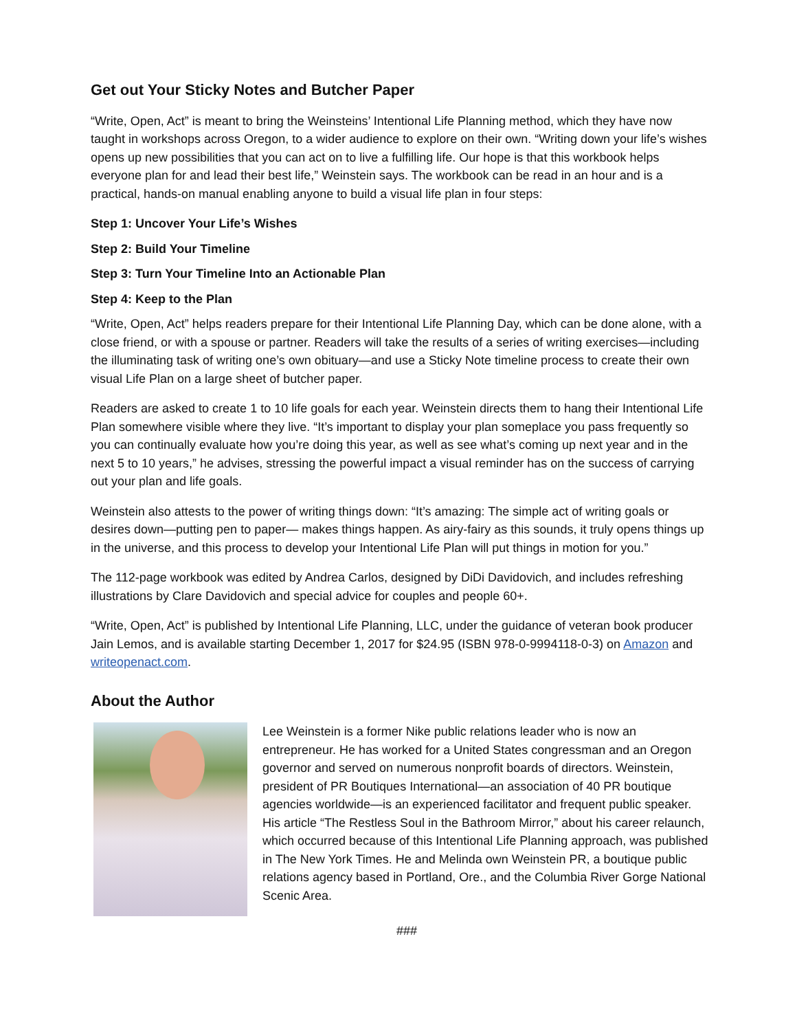Get out Your Sticky Notes and Butcher Paper
“Write, Open, Act” is meant to bring the Weinsteins’ Intentional Life Planning method, which they have now taught in workshops across Oregon, to a wider audience to explore on their own. “Writing down your life’s wishes opens up new possibilities that you can act on to live a fulfilling life. Our hope is that this workbook helps everyone plan for and lead their best life,” Weinstein says. The workbook can be read in an hour and is a practical, hands-on manual enabling anyone to build a visual life plan in four steps:
Step 1: Uncover Your Life’s Wishes
Step 2: Build Your Timeline
Step 3: Turn Your Timeline Into an Actionable Plan
Step 4: Keep to the Plan
“Write, Open, Act” helps readers prepare for their Intentional Life Planning Day, which can be done alone, with a close friend, or with a spouse or partner. Readers will take the results of a series of writing exercises—including the illuminating task of writing one’s own obituary—and use a Sticky Note timeline process to create their own visual Life Plan on a large sheet of butcher paper.
Readers are asked to create 1 to 10 life goals for each year. Weinstein directs them to hang their Intentional Life Plan somewhere visible where they live. “It’s important to display your plan someplace you pass frequently so you can continually evaluate how you’re doing this year, as well as see what’s coming up next year and in the next 5 to 10 years,” he advises, stressing the powerful impact a visual reminder has on the success of carrying out your plan and life goals.
Weinstein also attests to the power of writing things down: “It’s amazing: The simple act of writing goals or desires down—putting pen to paper— makes things happen. As airy-fairy as this sounds, it truly opens things up in the universe, and this process to develop your Intentional Life Plan will put things in motion for you.”
The 112-page workbook was edited by Andrea Carlos, designed by DiDi Davidovich, and includes refreshing illustrations by Clare Davidovich and special advice for couples and people 60+.
“Write, Open, Act” is published by Intentional Life Planning, LLC, under the guidance of veteran book producer Jain Lemos, and is available starting December 1, 2017 for $24.95 (ISBN 978-0-9994118-0-3) on Amazon and writeopenact.com.
About the Author
Lee Weinstein is a former Nike public relations leader who is now an entrepreneur. He has worked for a United States congressman and an Oregon governor and served on numerous nonprofit boards of directors. Weinstein, president of PR Boutiques International—an association of 40 PR boutique agencies worldwide—is an experienced facilitator and frequent public speaker. His article “The Restless Soul in the Bathroom Mirror,” about his career relaunch, which occurred because of this Intentional Life Planning approach, was published in The New York Times. He and Melinda own Weinstein PR, a boutique public relations agency based in Portland, Ore., and the Columbia River Gorge National Scenic Area.
###